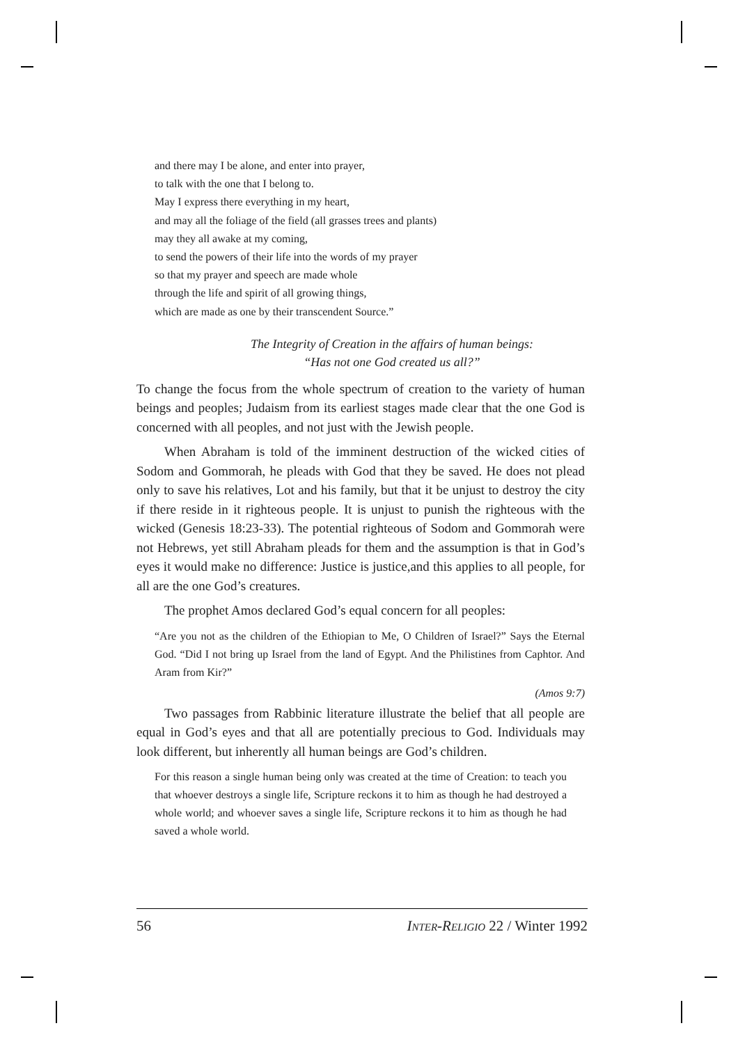and there may I be alone, and enter into prayer,
to talk with the one that I belong to.
May I express there everything in my heart,
and may all the foliage of the field (all grasses trees and plants)
may they all awake at my coming,
to send the powers of their life into the words of my prayer
so that my prayer and speech are made whole
through the life and spirit of all growing things,
which are made as one by their transcendent Source.”
The Integrity of Creation in the affairs of human beings:
“Has not one God created us all?”
To change the focus from the whole spectrum of creation to the variety of human beings and peoples; Judaism from its earliest stages made clear that the one God is concerned with all peoples, and not just with the Jewish people.
When Abraham is told of the imminent destruction of the wicked cities of Sodom and Gommorah, he pleads with God that they be saved. He does not plead only to save his relatives, Lot and his family, but that it be unjust to destroy the city if there reside in it righteous people. It is unjust to punish the righteous with the wicked (Genesis 18:23-33). The potential righteous of Sodom and Gommorah were not Hebrews, yet still Abraham pleads for them and the assumption is that in God’s eyes it would make no difference: Justice is justice,and this applies to all people, for all are the one God’s creatures.
The prophet Amos declared God’s equal concern for all peoples:
“Are you not as the children of the Ethiopian to Me, O Children of Israel?” Says the Eternal God. “Did I not bring up Israel from the land of Egypt. And the Philistines from Caphtor. And Aram from Kir?”
(Amos 9:7)
Two passages from Rabbinic literature illustrate the belief that all people are equal in God’s eyes and that all are potentially precious to God. Individuals may look different, but inherently all human beings are God’s children.
For this reason a single human being only was created at the time of Creation: to teach you that whoever destroys a single life, Scripture reckons it to him as though he had destroyed a whole world; and whoever saves a single life, Scripture reckons it to him as though he had saved a whole world.
56 INTER-RELIGIO 22 / Winter 1992